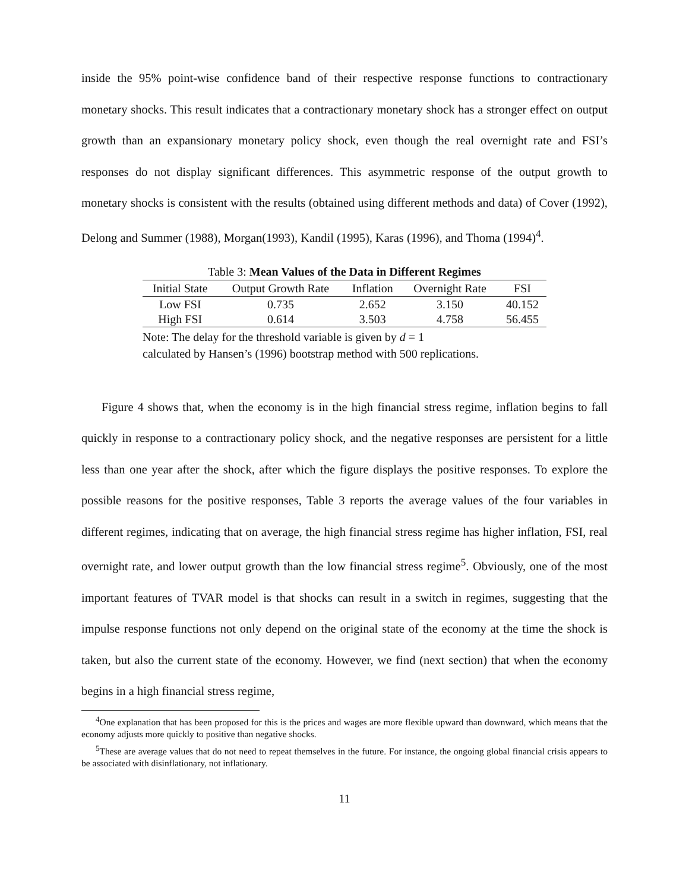inside the 95% point-wise confidence band of their respective response functions to contractionary monetary shocks. This result indicates that a contractionary monetary shock has a stronger effect on output growth than an expansionary monetary policy shock, even though the real overnight rate and FSI’s responses do not display significant differences. This asymmetric response of the output growth to monetary shocks is consistent with the results (obtained using different methods and data) of Cover (1992), Delong and Summer (1988), Morgan(1993), Kandil (1995), Karas (1996), and Thoma (1994)<sup>4</sup>.
Table 3: Mean Values of the Data in Different Regimes
| Initial State | Output Growth Rate | Inflation | Overnight Rate | FSI |
| --- | --- | --- | --- | --- |
| Low FSI | 0.735 | 2.652 | 3.150 | 40.152 |
| High FSI | 0.614 | 3.503 | 4.758 | 56.455 |
Note: The delay for the threshold variable is given by d = 1
calculated by Hansen’s (1996) bootstrap method with 500 replications.
Figure 4 shows that, when the economy is in the high financial stress regime, inflation begins to fall quickly in response to a contractionary policy shock, and the negative responses are persistent for a little less than one year after the shock, after which the figure displays the positive responses. To explore the possible reasons for the positive responses, Table 3 reports the average values of the four variables in different regimes, indicating that on average, the high financial stress regime has higher inflation, FSI, real overnight rate, and lower output growth than the low financial stress regime<sup>5</sup>. Obviously, one of the most important features of TVAR model is that shocks can result in a switch in regimes, suggesting that the impulse response functions not only depend on the original state of the economy at the time the shock is taken, but also the current state of the economy. However, we find (next section) that when the economy begins in a high financial stress regime,
<sup>4</sup> One explanation that has been proposed for this is the prices and wages are more flexible upward than downward, which means that the economy adjusts more quickly to positive than negative shocks.
<sup>5</sup> These are average values that do not need to repeat themselves in the future. For instance, the ongoing global financial crisis appears to be associated with disinflationary, not inflationary.
11